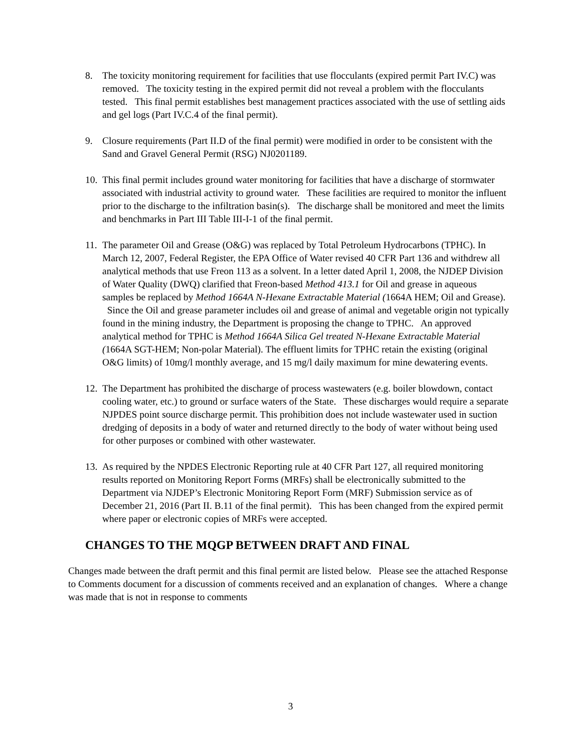8. The toxicity monitoring requirement for facilities that use flocculants (expired permit Part IV.C) was removed. The toxicity testing in the expired permit did not reveal a problem with the flocculants tested. This final permit establishes best management practices associated with the use of settling aids and gel logs (Part IV.C.4 of the final permit).
9. Closure requirements (Part II.D of the final permit) were modified in order to be consistent with the Sand and Gravel General Permit (RSG) NJ0201189.
10.
This final permit includes ground water monitoring for facilities that have a discharge of stormwater associated with industrial activity to ground water. These facilities are required to monitor the influent prior to the discharge to the infiltration basin(s). The discharge shall be monitored and meet the limits and benchmarks in Part III Table III-I-1 of the final permit.
11.
The parameter Oil and Grease (O&G) was replaced by Total Petroleum Hydrocarbons (TPHC). In March 12, 2007, Federal Register, the EPA Office of Water revised 40 CFR Part 136 and withdrew all analytical methods that use Freon 113 as a solvent. In a letter dated April 1, 2008, the NJDEP Division of Water Quality (DWQ) clarified that Freon-based Method 413.1 for Oil and grease in aqueous samples be replaced by Method 1664A N-Hexane Extractable Material (1664A HEM; Oil and Grease). Since the Oil and grease parameter includes oil and grease of animal and vegetable origin not typically found in the mining industry, the Department is proposing the change to TPHC. An approved analytical method for TPHC is Method 1664A Silica Gel treated N-Hexane Extractable Material (1664A SGT-HEM; Non-polar Material). The effluent limits for TPHC retain the existing (original O&G limits) of 10mg/l monthly average, and 15 mg/l daily maximum for mine dewatering events.
12.
The Department has prohibited the discharge of process wastewaters (e.g. boiler blowdown, contact cooling water, etc.) to ground or surface waters of the State. These discharges would require a separate NJPDES point source discharge permit. This prohibition does not include wastewater used in suction dredging of deposits in a body of water and returned directly to the body of water without being used for other purposes or combined with other wastewater.
13.
As required by the NPDES Electronic Reporting rule at 40 CFR Part 127, all required monitoring results reported on Monitoring Report Forms (MRFs) shall be electronically submitted to the Department via NJDEP’s Electronic Monitoring Report Form (MRF) Submission service as of December 21, 2016 (Part II. B.11 of the final permit). This has been changed from the expired permit where paper or electronic copies of MRFs were accepted.
CHANGES TO THE MQGP BETWEEN DRAFT AND FINAL
Changes made between the draft permit and this final permit are listed below. Please see the attached Response to Comments document for a discussion of comments received and an explanation of changes. Where a change was made that is not in response to comments
3